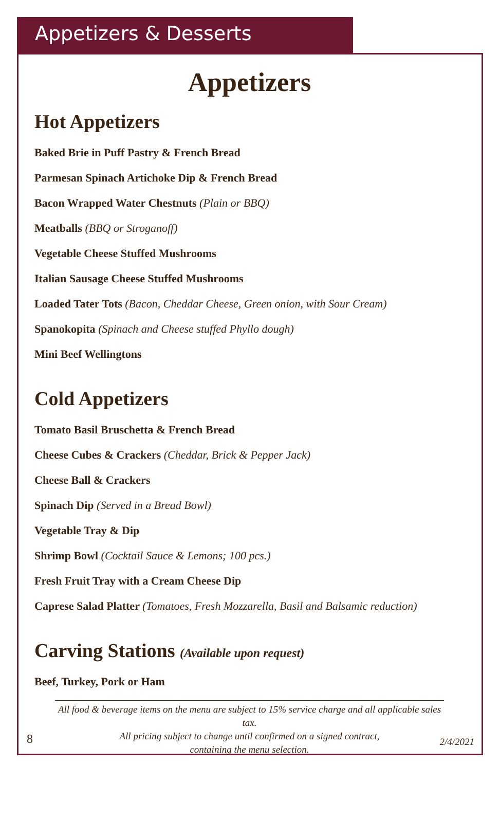Appetizers & Desserts
Appetizers
Hot Appetizers
Baked Brie in Puff Pastry & French Bread
Parmesan Spinach Artichoke Dip & French Bread
Bacon Wrapped Water Chestnuts (Plain or BBQ)
Meatballs (BBQ or Stroganoff)
Vegetable Cheese Stuffed Mushrooms
Italian Sausage Cheese Stuffed Mushrooms
Loaded Tater Tots (Bacon, Cheddar Cheese, Green onion, with Sour Cream)
Spanokopita (Spinach and Cheese stuffed Phyllo dough)
Mini Beef Wellingtons
Cold Appetizers
Tomato Basil Bruschetta & French Bread
Cheese Cubes & Crackers (Cheddar, Brick & Pepper Jack)
Cheese Ball & Crackers
Spinach Dip (Served in a Bread Bowl)
Vegetable Tray & Dip
Shrimp Bowl (Cocktail Sauce & Lemons; 100 pcs.)
Fresh Fruit Tray with a Cream Cheese Dip
Caprese Salad Platter (Tomatoes, Fresh Mozzarella, Basil and Balsamic reduction)
Carving Stations (Available upon request)
Beef, Turkey, Pork or Ham
All food & beverage items on the menu are subject to 15% service charge and all applicable sales tax.
All pricing subject to change until confirmed on a signed contract,
containing the menu selection.
8 2/4/2021